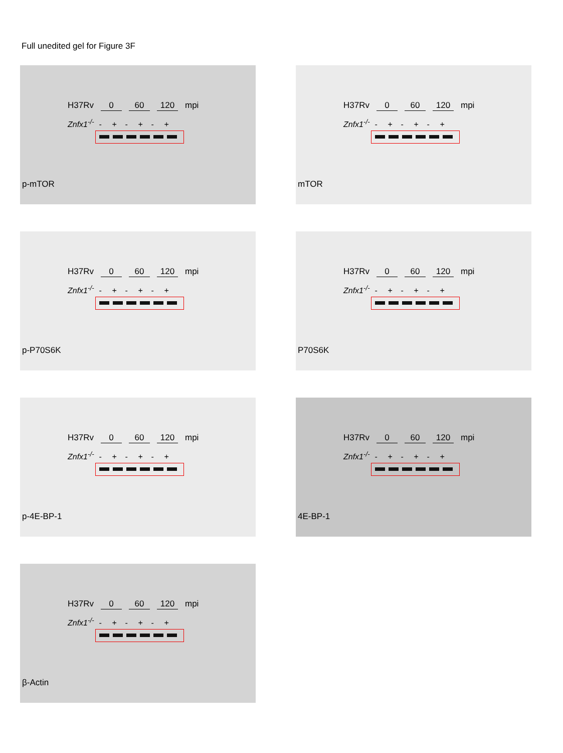Full unedited gel for Figure 3F
H37Rv 0 60 120 mpi
Znfx1<sup>-/-</sup> - + - + - +
p-mTOR
H37Rv 0 60 120 mpi
Znfx1<sup>-/-</sup> - + - + - +
mTOR
H37Rv 0 60 120 mpi
Znfx1<sup>-/-</sup> - + - + - +
p-P70S6K
H37Rv 0 60 120 mpi
Znfx1<sup>-/-</sup> - + - + - +
P70S6K
H37Rv 0 60 120 mpi
Znfx1<sup>-/-</sup> - + - + - +
p-4E-BP-1
H37Rv 0 60 120 mpi
Znfx1<sup>-/-</sup> - + - + - +
4E-BP-1
H37Rv 0 60 120 mpi
Znfx1<sup>-/-</sup> - + - + - +
β-Actin